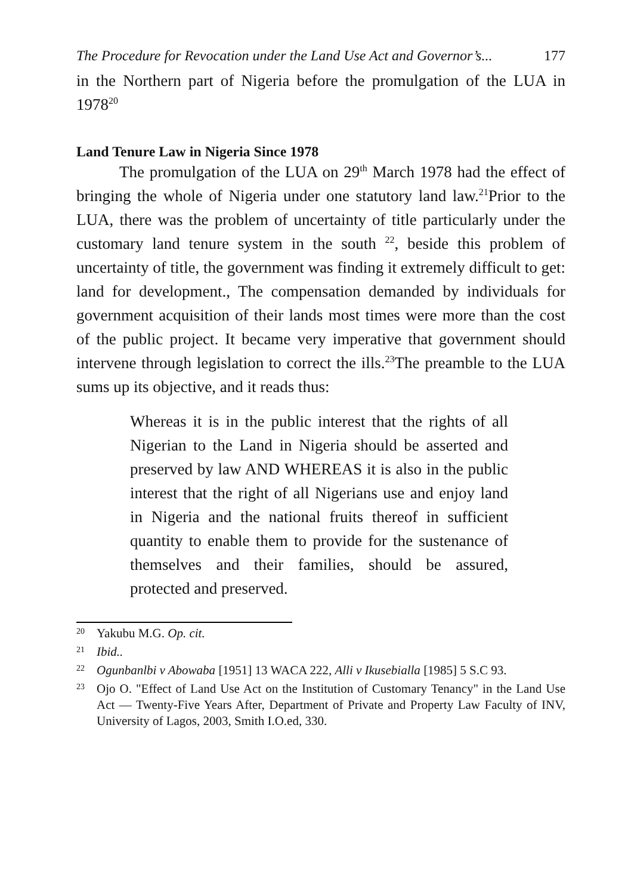The Procedure for Revocation under the Land Use Act and Governor’s... 177
in the Northern part of Nigeria before the promulgation of the LUA in 1978<sup>20</sup>
Land Tenure Law in Nigeria Since 1978
The promulgation of the LUA on 29<sup>th</sup> March 1978 had the effect of bringing the whole of Nigeria under one statutory land law.<sup>21</sup>Prior to the LUA, there was the problem of uncertainty of title particularly under the customary land tenure system in the south <sup>22</sup>, beside this problem of uncertainty of title, the government was finding it extremely difficult to get: land for development., The compensation demanded by individuals for government acquisition of their lands most times were more than the cost of the public project. It became very imperative that government should intervene through legislation to correct the ills.<sup>23</sup>The preamble to the LUA sums up its objective, and it reads thus:
Whereas it is in the public interest that the rights of all Nigerian to the Land in Nigeria should be asserted and preserved by law AND WHEREAS it is also in the public interest that the right of all Nigerians use and enjoy land in Nigeria and the national fruits thereof in sufficient quantity to enable them to provide for the sustenance of themselves and their families, should be assured, protected and preserved.
<sup>20</sup> Yakubu M.G. Op. cit.
<sup>21</sup> Ibid..
<sup>22</sup> Ogunbanlbi v Abowaba [1951] 13 WACA 222, Alli v Ikusebialla [1985] 5 S.C 93.
<sup>23</sup> Ojo O. "Effect of Land Use Act on the Institution of Customary Tenancy" in the Land Use Act — Twenty-Five Years After, Department of Private and Property Law Faculty of INV, University of Lagos, 2003, Smith I.O.ed, 330.